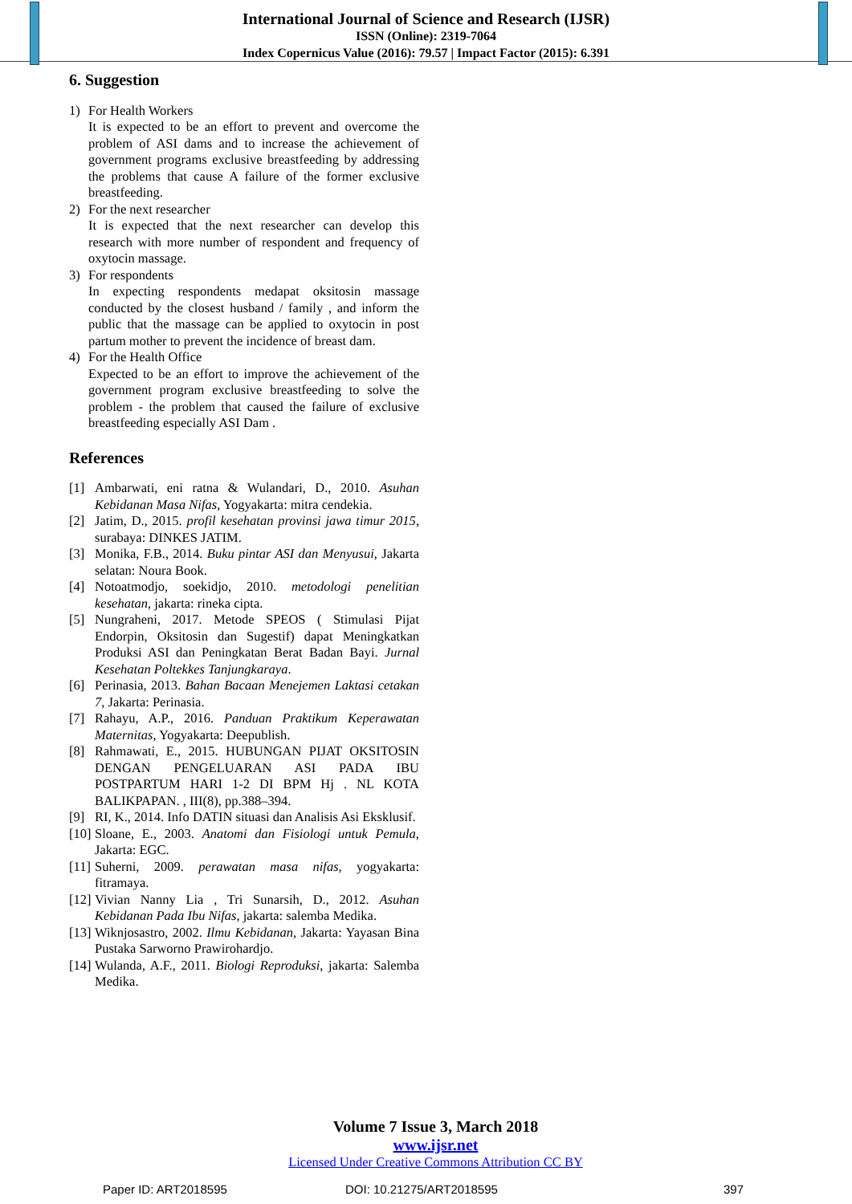International Journal of Science and Research (IJSR)
ISSN (Online): 2319-7064
Index Copernicus Value (2016): 79.57 | Impact Factor (2015): 6.391
6. Suggestion
1) For Health Workers
It is expected to be an effort to prevent and overcome the problem of ASI dams and to increase the achievement of government programs exclusive breastfeeding by addressing the problems that cause A failure of the former exclusive breastfeeding.
2) For the next researcher
It is expected that the next researcher can develop this research with more number of respondent and frequency of oxytocin massage.
3) For respondents
In expecting respondents medapat oksitosin massage conducted by the closest husband / family , and inform the public that the massage can be applied to oxytocin in post partum mother to prevent the incidence of breast dam.
4) For the Health Office
Expected to be an effort to improve the achievement of the government program exclusive breastfeeding to solve the problem - the problem that caused the failure of exclusive breastfeeding especially ASI Dam .
References
[1] Ambarwati, eni ratna & Wulandari, D., 2010. Asuhan Kebidanan Masa Nifas, Yogyakarta: mitra cendekia.
[2] Jatim, D., 2015. profil kesehatan provinsi jawa timur 2015, surabaya: DINKES JATIM.
[3] Monika, F.B., 2014. Buku pintar ASI dan Menyusui, Jakarta selatan: Noura Book.
[4] Notoatmodjo, soekidjo, 2010. metodologi penelitian kesehatan, jakarta: rineka cipta.
[5] Nungraheni, 2017. Metode SPEOS ( Stimulasi Pijat Endorpin, Oksitosin dan Sugestif) dapat Meningkatkan Produksi ASI dan Peningkatan Berat Badan Bayi. Jurnal Kesehatan Poltekkes Tanjungkaraya.
[6] Perinasia, 2013. Bahan Bacaan Menejemen Laktasi cetakan 7, Jakarta: Perinasia.
[7] Rahayu, A.P., 2016. Panduan Praktikum Keperawatan Maternitas, Yogyakarta: Deepublish.
[8] Rahmawati, E., 2015. HUBUNGAN PIJAT OKSITOSIN DENGAN PENGELUARAN ASI PADA IBU POSTPARTUM HARI 1-2 DI BPM Hj . NL KOTA BALIKPAPAN. , III(8), pp.388–394.
[9] RI, K., 2014. Info DATIN situasi dan Analisis Asi Eksklusif.
[10]
Sloane, E., 2003. Anatomi dan Fisiologi untuk Pemula, Jakarta: EGC.
[11]
Suherni, 2009. perawatan masa nifas, yogyakarta: fitramaya.
[12]
Vivian Nanny Lia , Tri Sunarsih, D., 2012. Asuhan Kebidanan Pada Ibu Nifas, jakarta: salemba Medika.
[13]
Wiknjosastro, 2002. Ilmu Kebidanan, Jakarta: Yayasan Bina Pustaka Sarworno Prawirohardjo.
[14]
Wulanda, A.F., 2011. Biologi Reproduksi, jakarta: Salemba Medika.
Volume 7 Issue 3, March 2018
www.ijsr.net
Licensed Under Creative Commons Attribution CC BY
Paper ID: ART2018595 DOI: 10.21275/ART2018595 397